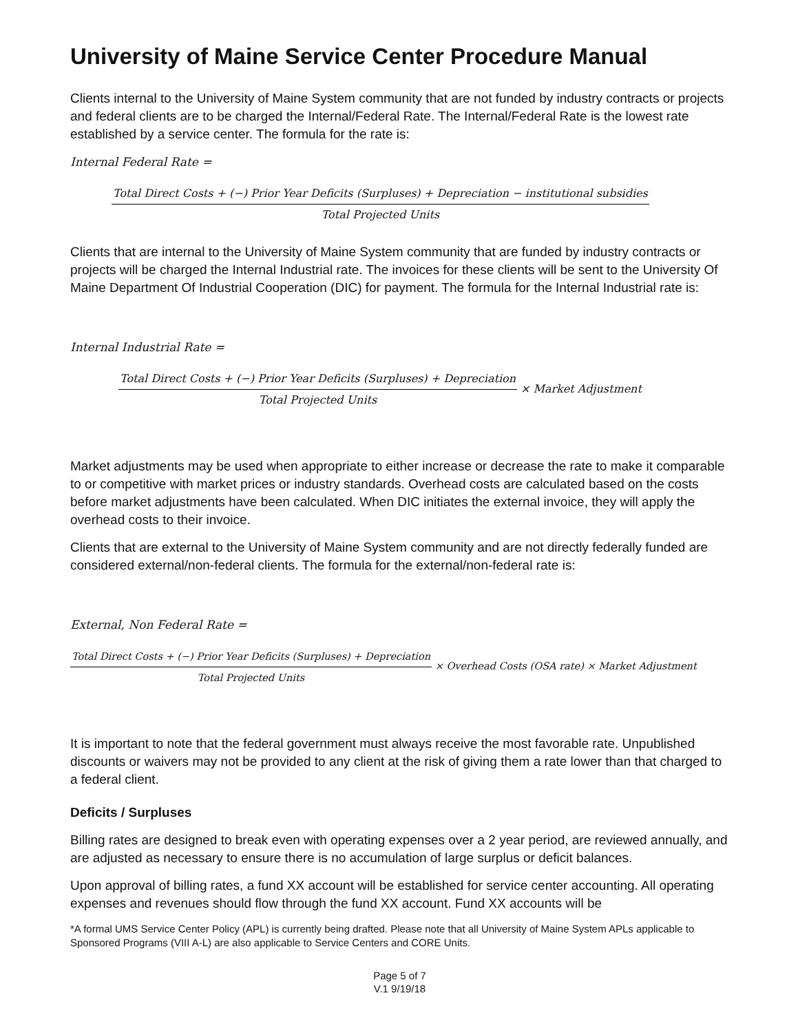University of Maine Service Center Procedure Manual
Clients internal to the University of Maine System community that are not funded by industry contracts or projects and federal clients are to be charged the Internal/Federal Rate. The Internal/Federal Rate is the lowest rate established by a service center. The formula for the rate is:
Internal Federal Rate =
Total Direct Costs + (−) Prior Year Deficits (Surpluses) + Depreciation − institutional subsidies
Total Projected Units
Clients that are internal to the University of Maine System community that are funded by industry contracts or projects will be charged the Internal Industrial rate. The invoices for these clients will be sent to the University Of Maine Department Of Industrial Cooperation (DIC) for payment. The formula for the Internal Industrial rate is:
Internal Industrial Rate =
Total Direct Costs + (−) Prior Year Deficits (Surpluses) + Depreciation
Total Projected Units
× Market Adjustment
Market adjustments may be used when appropriate to either increase or decrease the rate to make it comparable to or competitive with market prices or industry standards. Overhead costs are calculated based on the costs before market adjustments have been calculated. When DIC initiates the external invoice, they will apply the overhead costs to their invoice.
Clients that are external to the University of Maine System community and are not directly federally funded are considered external/non-federal clients. The formula for the external/non-federal rate is:
External, Non Federal Rate =
Total Direct Costs + (−) Prior Year Deficits (Surpluses) + Depreciation
Total Projected Units
× Overhead Costs (OSA rate) × Market Adjustment
It is important to note that the federal government must always receive the most favorable rate. Unpublished discounts or waivers may not be provided to any client at the risk of giving them a rate lower than that charged to a federal client.
Deficits / Surpluses
Billing rates are designed to break even with operating expenses over a 2 year period, are reviewed annually, and are adjusted as necessary to ensure there is no accumulation of large surplus or deficit balances.
Upon approval of billing rates, a fund XX account will be established for service center accounting. All operating expenses and revenues should flow through the fund XX account. Fund XX accounts will be
*A formal UMS Service Center Policy (APL) is currently being drafted. Please note that all University of Maine System APLs applicable to Sponsored Programs (VIII A-L) are also applicable to Service Centers and CORE Units.
Page 5 of 7
V.1 9/19/18